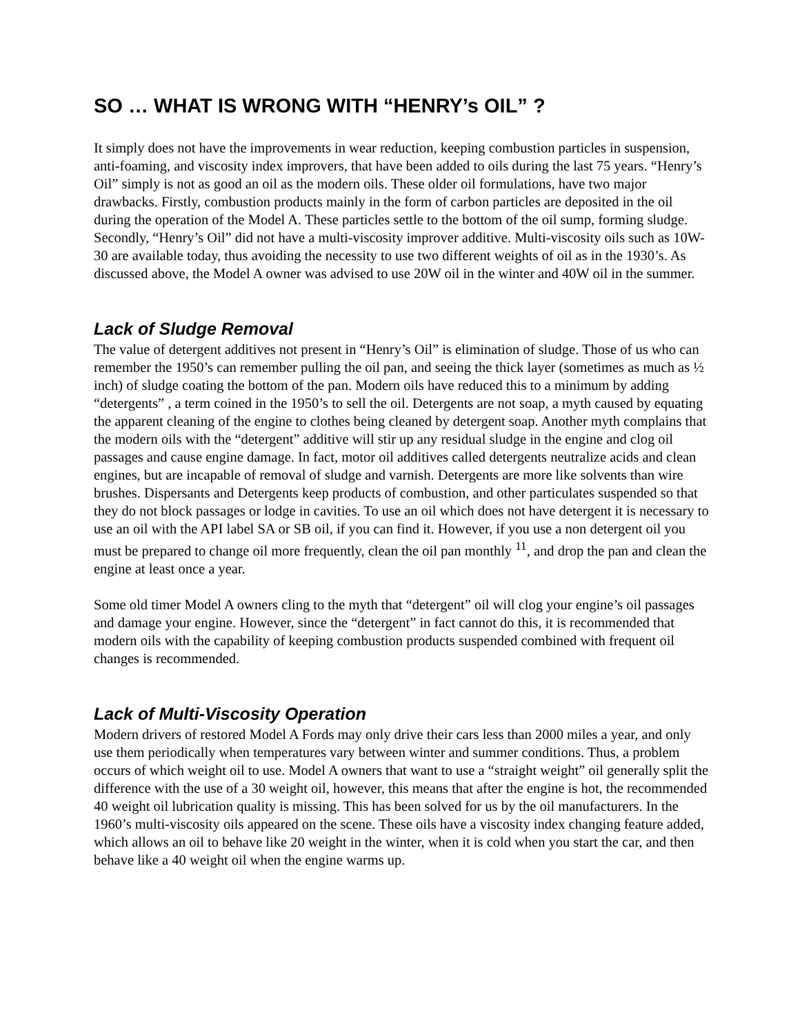SO … WHAT IS WRONG WITH “HENRY’s OIL” ?
It simply does not have the improvements in wear reduction, keeping combustion particles in suspension, anti-foaming, and viscosity index improvers, that have been added to oils during the last 75 years. “Henry’s Oil” simply is not as good an oil as the modern oils. These older oil formulations, have two major drawbacks. Firstly, combustion products mainly in the form of carbon particles are deposited in the oil during the operation of the Model A. These particles settle to the bottom of the oil sump, forming sludge. Secondly, “Henry’s Oil” did not have a multi-viscosity improver additive. Multi-viscosity oils such as 10W-30 are available today, thus avoiding the necessity to use two different weights of oil as in the 1930’s. As discussed above, the Model A owner was advised to use 20W oil in the winter and 40W oil in the summer.
Lack of Sludge Removal
The value of detergent additives not present in “Henry’s Oil” is elimination of sludge. Those of us who can remember the 1950’s can remember pulling the oil pan, and seeing the thick layer (sometimes as much as ½ inch) of sludge coating the bottom of the pan. Modern oils have reduced this to a minimum by adding “detergents” , a term coined in the 1950’s to sell the oil. Detergents are not soap, a myth caused by equating the apparent cleaning of the engine to clothes being cleaned by detergent soap. Another myth complains that the modern oils with the “detergent” additive will stir up any residual sludge in the engine and clog oil passages and cause engine damage. In fact, motor oil additives called detergents neutralize acids and clean engines, but are incapable of removal of sludge and varnish. Detergents are more like solvents than wire brushes. Dispersants and Detergents keep products of combustion, and other particulates suspended so that they do not block passages or lodge in cavities. To use an oil which does not have detergent it is necessary to use an oil with the API label SA or SB oil, if you can find it. However, if you use a non detergent oil you must be prepared to change oil more frequently, clean the oil pan monthly <sup>11</sup>, and drop the pan and clean the engine at least once a year.
Some old timer Model A owners cling to the myth that “detergent” oil will clog your engine’s oil passages and damage your engine. However, since the “detergent” in fact cannot do this, it is recommended that modern oils with the capability of keeping combustion products suspended combined with frequent oil changes is recommended.
Lack of Multi-Viscosity Operation
Modern drivers of restored Model A Fords may only drive their cars less than 2000 miles a year, and only use them periodically when temperatures vary between winter and summer conditions. Thus, a problem occurs of which weight oil to use. Model A owners that want to use a “straight weight” oil generally split the difference with the use of a 30 weight oil, however, this means that after the engine is hot, the recommended 40 weight oil lubrication quality is missing. This has been solved for us by the oil manufacturers. In the 1960’s multi-viscosity oils appeared on the scene. These oils have a viscosity index changing feature added, which allows an oil to behave like 20 weight in the winter, when it is cold when you start the car, and then behave like a 40 weight oil when the engine warms up.